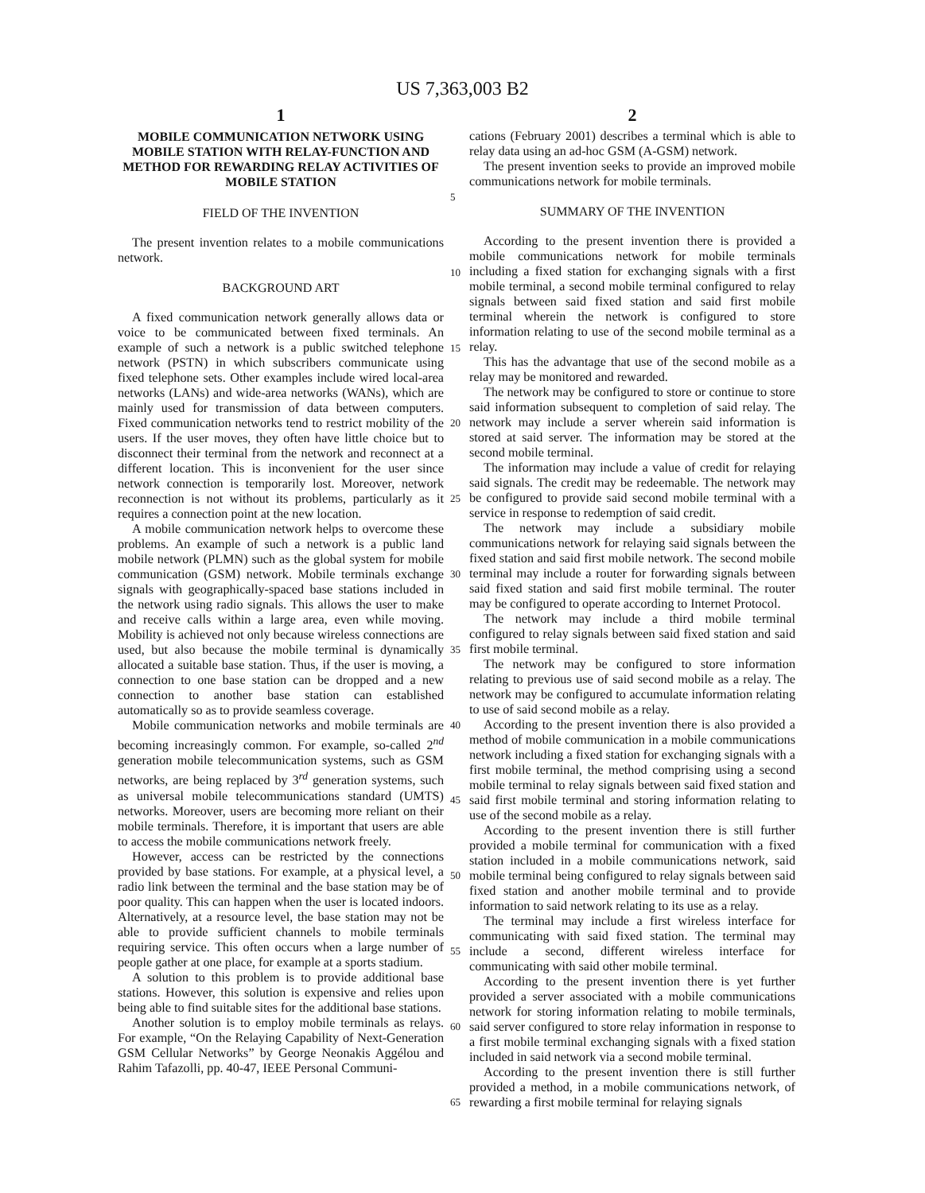US 7,363,003 B2
1
MOBILE COMMUNICATION NETWORK USING MOBILE STATION WITH RELAY-FUNCTION AND METHOD FOR REWARDING RELAY ACTIVITIES OF MOBILE STATION
FIELD OF THE INVENTION
The present invention relates to a mobile communications network.
BACKGROUND ART
A fixed communication network generally allows data or voice to be communicated between fixed terminals. An example of such a network is a public switched telephone network (PSTN) in which subscribers communicate using fixed telephone sets. Other examples include wired local-area networks (LANs) and wide-area networks (WANs), which are mainly used for transmission of data between computers. Fixed communication networks tend to restrict mobility of the users. If the user moves, they often have little choice but to disconnect their terminal from the network and reconnect at a different location. This is inconvenient for the user since network connection is temporarily lost. Moreover, network reconnection is not without its problems, particularly as it requires a connection point at the new location.
A mobile communication network helps to overcome these problems. An example of such a network is a public land mobile network (PLMN) such as the global system for mobile communication (GSM) network. Mobile terminals exchange signals with geographically-spaced base stations included in the network using radio signals. This allows the user to make and receive calls within a large area, even while moving. Mobility is achieved not only because wireless connections are used, but also because the mobile terminal is dynamically allocated a suitable base station. Thus, if the user is moving, a connection to one base station can be dropped and a new connection to another base station can established automatically so as to provide seamless coverage.
Mobile communication networks and mobile terminals are becoming increasingly common. For example, so-called 2<sup>nd</sup> generation mobile telecommunication systems, such as GSM networks, are being replaced by 3<sup>rd</sup> generation systems, such as universal mobile telecommunications standard (UMTS) networks. Moreover, users are becoming more reliant on their mobile terminals. Therefore, it is important that users are able to access the mobile communications network freely.
However, access can be restricted by the connections provided by base stations. For example, at a physical level, a radio link between the terminal and the base station may be of poor quality. This can happen when the user is located indoors. Alternatively, at a resource level, the base station may not be able to provide sufficient channels to mobile terminals requiring service. This often occurs when a large number of people gather at one place, for example at a sports stadium.
A solution to this problem is to provide additional base stations. However, this solution is expensive and relies upon being able to find suitable sites for the additional base stations.
Another solution is to employ mobile terminals as relays. For example, “On the Relaying Capability of Next-Generation GSM Cellular Networks” by George Neonakis Aggélou and Rahim Tafazolli, pp. 40-47, IEEE Personal Communi-
5
10
15
20
25
30
35
40
45
50
55
60
65
2
cations (February 2001) describes a terminal which is able to relay data using an ad-hoc GSM (A-GSM) network.
The present invention seeks to provide an improved mobile communications network for mobile terminals.
SUMMARY OF THE INVENTION
According to the present invention there is provided a mobile communications network for mobile terminals including a fixed station for exchanging signals with a first mobile terminal, a second mobile terminal configured to relay signals between said fixed station and said first mobile terminal wherein the network is configured to store information relating to use of the second mobile terminal as a relay.
This has the advantage that use of the second mobile as a relay may be monitored and rewarded.
The network may be configured to store or continue to store said information subsequent to completion of said relay. The network may include a server wherein said information is stored at said server. The information may be stored at the second mobile terminal.
The information may include a value of credit for relaying said signals. The credit may be redeemable. The network may be configured to provide said second mobile terminal with a service in response to redemption of said credit.
The network may include a subsidiary mobile communications network for relaying said signals between the fixed station and said first mobile network. The second mobile terminal may include a router for forwarding signals between said fixed station and said first mobile terminal. The router may be configured to operate according to Internet Protocol.
The network may include a third mobile terminal configured to relay signals between said fixed station and said first mobile terminal.
The network may be configured to store information relating to previous use of said second mobile as a relay. The network may be configured to accumulate information relating to use of said second mobile as a relay.
According to the present invention there is also provided a method of mobile communication in a mobile communications network including a fixed station for exchanging signals with a first mobile terminal, the method comprising using a second mobile terminal to relay signals between said fixed station and said first mobile terminal and storing information relating to use of the second mobile as a relay.
According to the present invention there is still further provided a mobile terminal for communication with a fixed station included in a mobile communications network, said mobile terminal being configured to relay signals between said fixed station and another mobile terminal and to provide information to said network relating to its use as a relay.
The terminal may include a first wireless interface for communicating with said fixed station. The terminal may include a second, different wireless interface for communicating with said other mobile terminal.
According to the present invention there is yet further provided a server associated with a mobile communications network for storing information relating to mobile terminals, said server configured to store relay information in response to a first mobile terminal exchanging signals with a fixed station included in said network via a second mobile terminal.
According to the present invention there is still further provided a method, in a mobile communications network, of rewarding a first mobile terminal for relaying signals